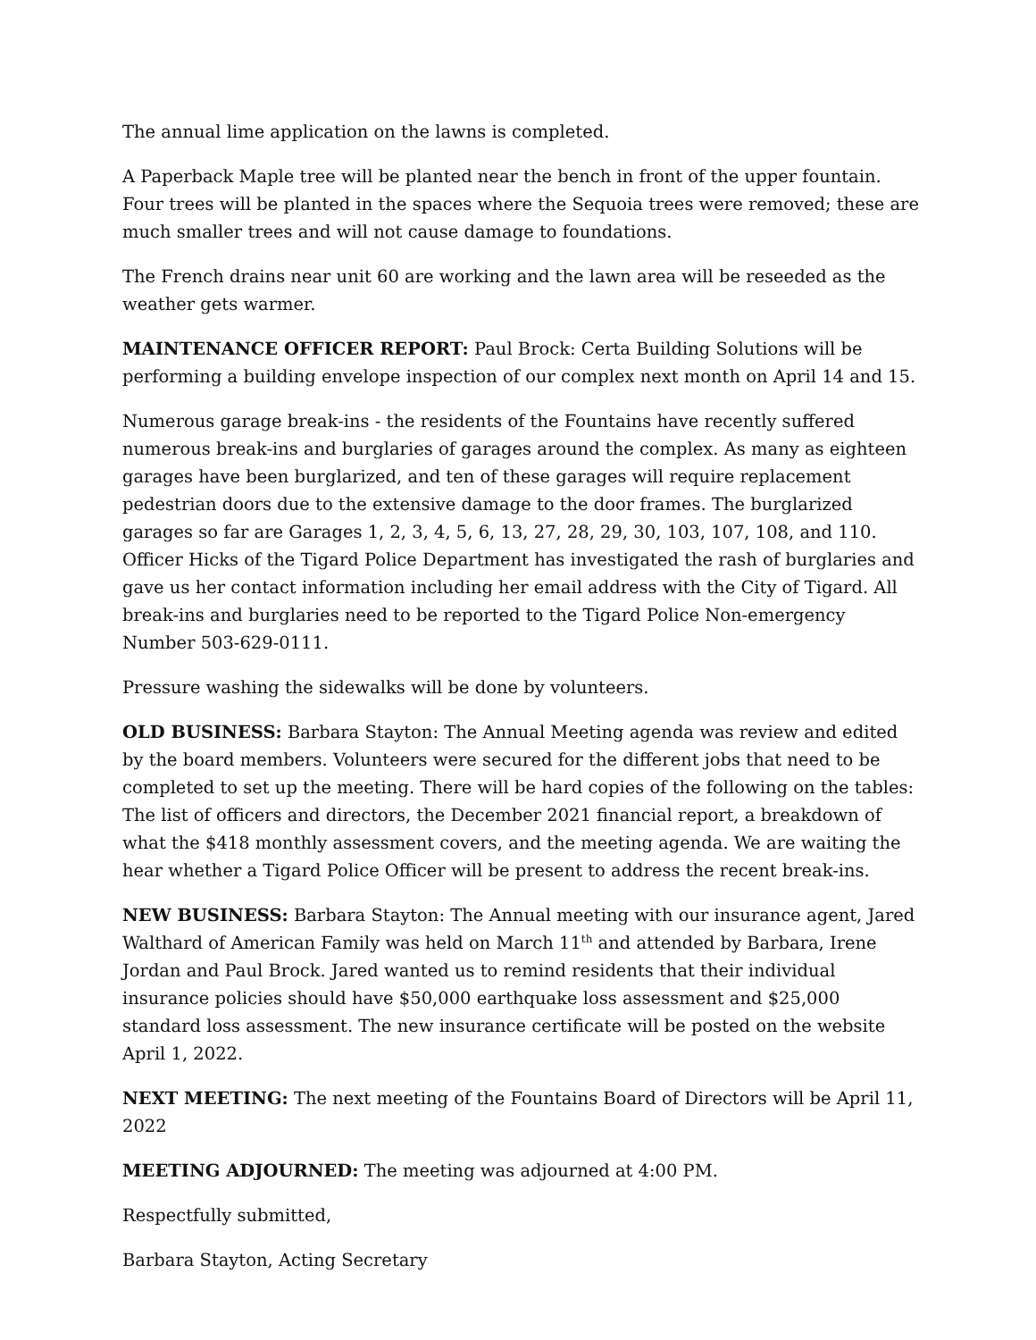The annual lime application on the lawns is completed.
A Paperback Maple tree will be planted near the bench in front of the upper fountain. Four trees will be planted in the spaces where the Sequoia trees were removed; these are much smaller trees and will not cause damage to foundations.
The French drains near unit 60 are working and the lawn area will be reseeded as the weather gets warmer.
MAINTENANCE OFFICER REPORT: Paul Brock: Certa Building Solutions will be performing a building envelope inspection of our complex next month on April 14 and 15.
Numerous garage break-ins - the residents of the Fountains have recently suffered numerous break-ins and burglaries of garages around the complex. As many as eighteen garages have been burglarized, and ten of these garages will require replacement pedestrian doors due to the extensive damage to the door frames. The burglarized garages so far are Garages 1, 2, 3, 4, 5, 6, 13, 27, 28, 29, 30, 103, 107, 108, and 110. Officer Hicks of the Tigard Police Department has investigated the rash of burglaries and gave us her contact information including her email address with the City of Tigard. All break-ins and burglaries need to be reported to the Tigard Police Non-emergency Number 503-629-0111.
Pressure washing the sidewalks will be done by volunteers.
OLD BUSINESS: Barbara Stayton: The Annual Meeting agenda was review and edited by the board members. Volunteers were secured for the different jobs that need to be completed to set up the meeting. There will be hard copies of the following on the tables: The list of officers and directors, the December 2021 financial report, a breakdown of what the $418 monthly assessment covers, and the meeting agenda. We are waiting the hear whether a Tigard Police Officer will be present to address the recent break-ins.
NEW BUSINESS: Barbara Stayton: The Annual meeting with our insurance agent, Jared Walthard of American Family was held on March 11<sup>th</sup> and attended by Barbara, Irene Jordan and Paul Brock. Jared wanted us to remind residents that their individual insurance policies should have $50,000 earthquake loss assessment and $25,000 standard loss assessment. The new insurance certificate will be posted on the website April 1, 2022.
NEXT MEETING: The next meeting of the Fountains Board of Directors will be April 11, 2022
MEETING ADJOURNED: The meeting was adjourned at 4:00 PM.
Respectfully submitted,
Barbara Stayton, Acting Secretary